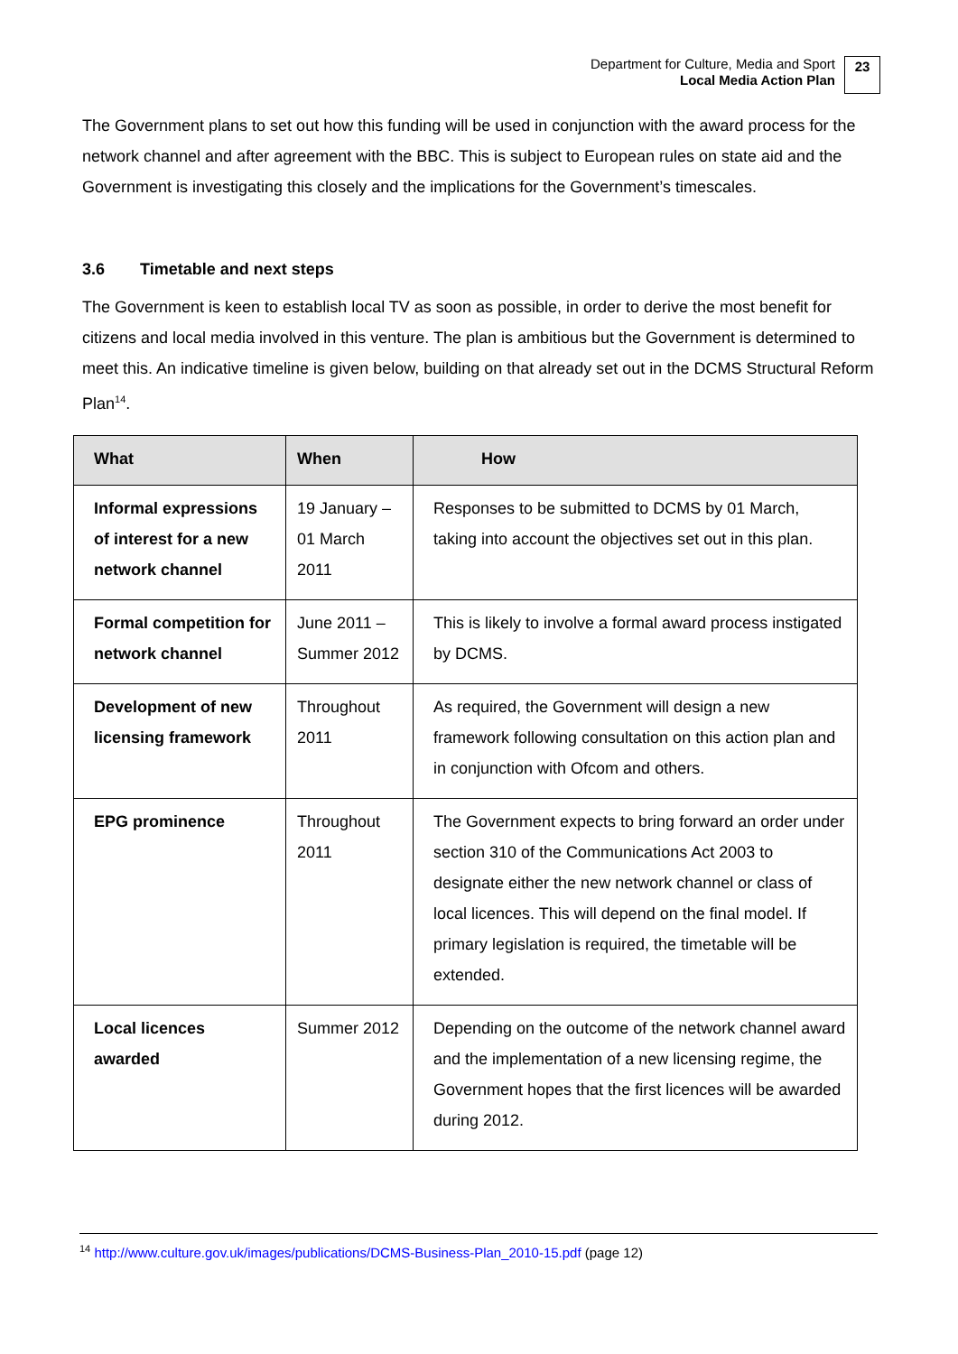Department for Culture, Media and Sport
Local Media Action Plan
23
The Government plans to set out how this funding will be used in conjunction with the award process for the network channel and after agreement with the BBC. This is subject to European rules on state aid and the Government is investigating this closely and the implications for the Government’s timescales.
3.6 Timetable and next steps
The Government is keen to establish local TV as soon as possible, in order to derive the most benefit for citizens and local media involved in this venture. The plan is ambitious but the Government is determined to meet this. An indicative timeline is given below, building on that already set out in the DCMS Structural Reform Plan<sup>14</sup>.
| What | When | How |
| --- | --- | --- |
| Informal expressions of interest for a new network channel | 19 January – 01 March 2011 | Responses to be submitted to DCMS by 01 March, taking into account the objectives set out in this plan. |
| Formal competition for network channel | June 2011 – Summer 2012 | This is likely to involve a formal award process instigated by DCMS. |
| Development of new licensing framework | Throughout 2011 | As required, the Government will design a new framework following consultation on this action plan and in conjunction with Ofcom and others. |
| EPG prominence | Throughout 2011 | The Government expects to bring forward an order under section 310 of the Communications Act 2003 to designate either the new network channel or class of local licences. This will depend on the final model. If primary legislation is required, the timetable will be extended. |
| Local licences awarded | Summer 2012 | Depending on the outcome of the network channel award and the implementation of a new licensing regime, the Government hopes that the first licences will be awarded during 2012. |
<sup>14</sup> http://www.culture.gov.uk/images/publications/DCMS-Business-Plan_2010-15.pdf (page 12)